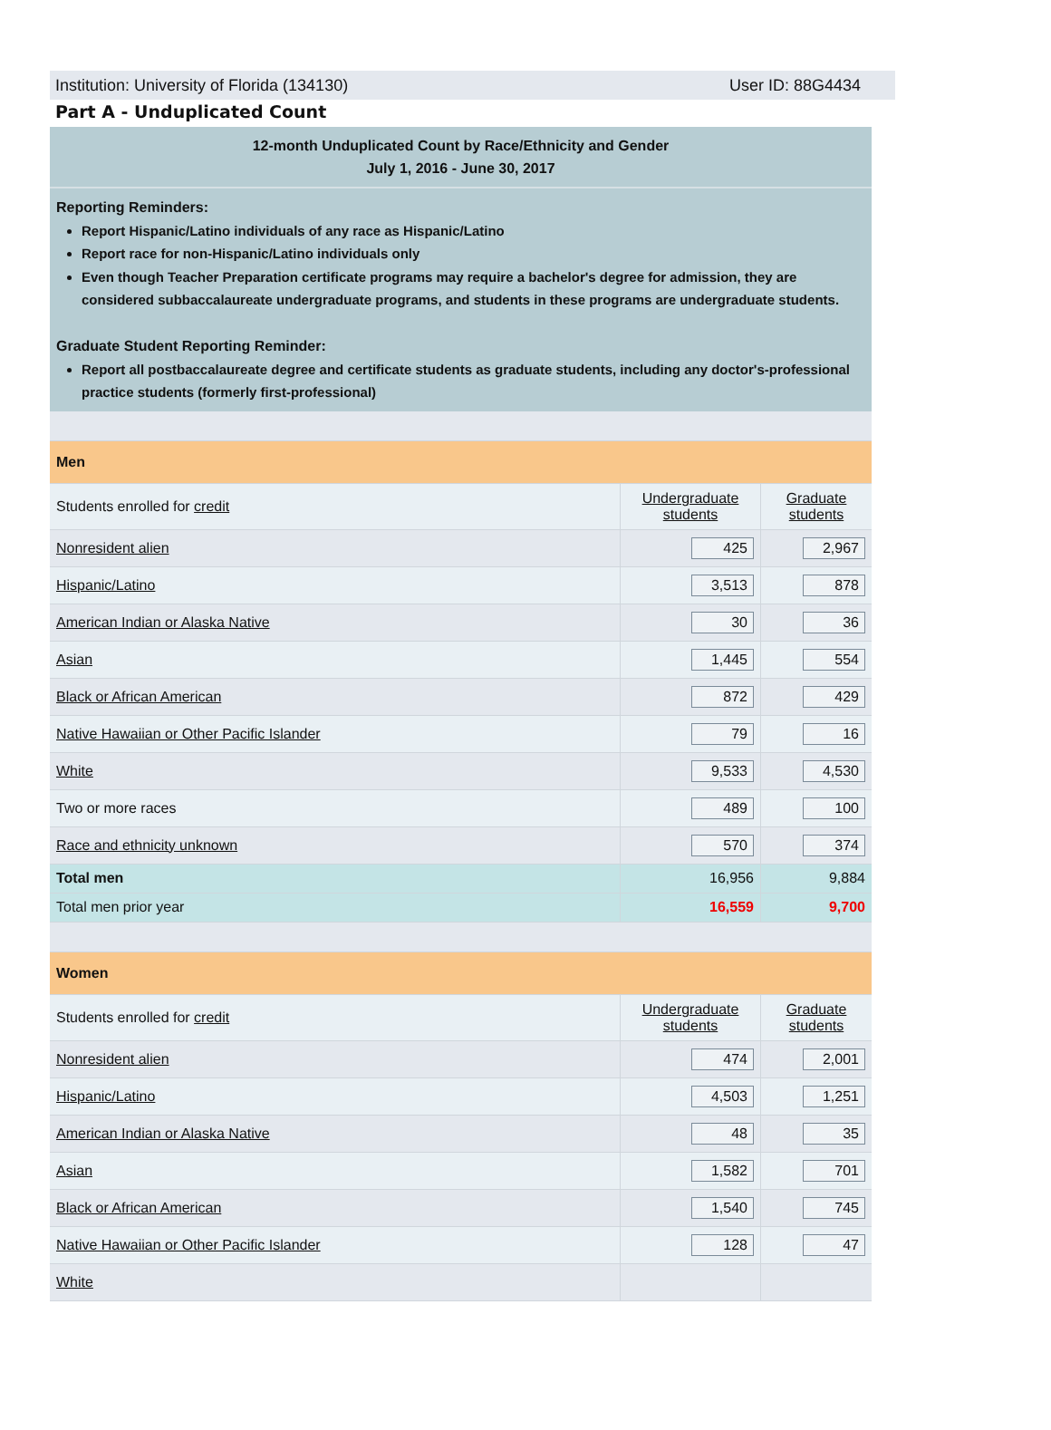Institution: University of Florida (134130) User ID: 88G4434
Part A - Unduplicated Count
12-month Unduplicated Count by Race/Ethnicity and Gender
July 1, 2016 - June 30, 2017
Reporting Reminders:
Report Hispanic/Latino individuals of any race as Hispanic/Latino
Report race for non-Hispanic/Latino individuals only
Even though Teacher Preparation certificate programs may require a bachelor's degree for admission, they are considered subbaccalaureate undergraduate programs, and students in these programs are undergraduate students.
Graduate Student Reporting Reminder:
Report all postbaccalaureate degree and certificate students as graduate students, including any doctor's-professional practice students (formerly first-professional)
| Men | | |
| Students enrolled for credit | Undergraduate students | Graduate students |
| Nonresident alien | 425 | 2,967 |
| Hispanic/Latino | 3,513 | 878 |
| American Indian or Alaska Native | 30 | 36 |
| Asian | 1,445 | 554 |
| Black or African American | 872 | 429 |
| Native Hawaiian or Other Pacific Islander | 79 | 16 |
| White | 9,533 | 4,530 |
| Two or more races | 489 | 100 |
| Race and ethnicity unknown | 570 | 374 |
| Total men | 16,956 | 9,884 |
| Total men prior year | 16,559 | 9,700 |
| Women | | |
| Students enrolled for credit | Undergraduate students | Graduate students |
| Nonresident alien | 474 | 2,001 |
| Hispanic/Latino | 4,503 | 1,251 |
| American Indian or Alaska Native | 48 | 35 |
| Asian | 1,582 | 701 |
| Black or African American | 1,540 | 745 |
| Native Hawaiian or Other Pacific Islander | 128 | 47 |
| White | | |